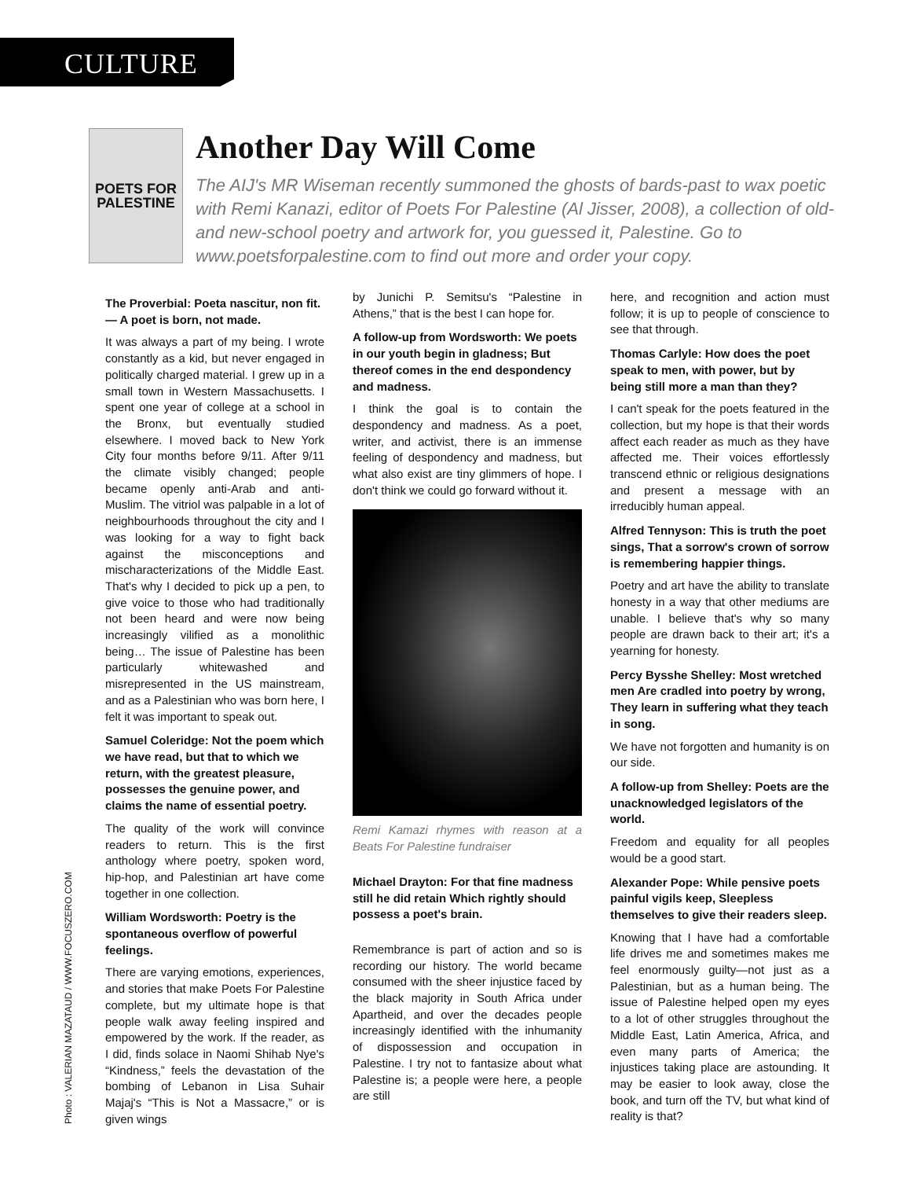CULTURE
POETS FOR
PALESTINE
Another Day Will Come
The AIJ's MR Wiseman recently summoned the ghosts of bards-past to wax poetic with Remi Kanazi, editor of Poets For Palestine (Al Jisser, 2008), a collection of old- and new-school poetry and artwork for, you guessed it, Palestine. Go to www.poetsforpalestine.com to find out more and order your copy.
The Proverbial: Poeta nascitur, non fit.— A poet is born, not made.
It was always a part of my being. I wrote constantly as a kid, but never engaged in politically charged material. I grew up in a small town in Western Massachusetts. I spent one year of college at a school in the Bronx, but eventually studied elsewhere. I moved back to New York City four months before 9/11. After 9/11 the climate visibly changed; people became openly anti-Arab and anti-Muslim. The vitriol was palpable in a lot of neighbourhoods throughout the city and I was looking for a way to fight back against the misconceptions and mischaracterizations of the Middle East. That's why I decided to pick up a pen, to give voice to those who had traditionally not been heard and were now being increasingly vilified as a monolithic being… The issue of Palestine has been particularly whitewashed and misrepresented in the US mainstream, and as a Palestinian who was born here, I felt it was important to speak out.
Samuel Coleridge: Not the poem which we have read, but that to which we return, with the greatest pleasure, possesses the genuine power, and claims the name of essential poetry.
The quality of the work will convince readers to return. This is the first anthology where poetry, spoken word, hip-hop, and Palestinian art have come together in one collection.
William Wordsworth: Poetry is the spontaneous overflow of powerful feelings.
There are varying emotions, experiences, and stories that make Poets For Palestine complete, but my ultimate hope is that people walk away feeling inspired and empowered by the work. If the reader, as I did, finds solace in Naomi Shihab Nye's “Kindness,” feels the devastation of the bombing of Lebanon in Lisa Suhair Majaj's “This is Not a Massacre,” or is given wings
by Junichi P. Semitsu's “Palestine in Athens,” that is the best I can hope for.
A follow-up from Wordsworth: We poets in our youth begin in gladness; But thereof comes in the end despondency and madness.
I think the goal is to contain the despondency and madness. As a poet, writer, and activist, there is an immense feeling of despondency and madness, but what also exist are tiny glimmers of hope. I don't think we could go forward without it.
Remi Kamazi rhymes with reason at a Beats For Palestine fundraiser
Michael Drayton: For that fine madness still he did retain Which rightly should possess a poet's brain.
Remembrance is part of action and so is recording our history. The world became consumed with the sheer injustice faced by the black majority in South Africa under Apartheid, and over the decades people increasingly identified with the inhumanity of dispossession and occupation in Palestine. I try not to fantasize about what Palestine is; a people were here, a people are still
here, and recognition and action must follow; it is up to people of conscience to see that through.
Thomas Carlyle: How does the poet speak to men, with power, but by being still more a man than they?
I can't speak for the poets featured in the collection, but my hope is that their words affect each reader as much as they have affected me. Their voices effortlessly transcend ethnic or religious designations and present a message with an irreducibly human appeal.
Alfred Tennyson: This is truth the poet sings, That a sorrow's crown of sorrow is remembering happier things.
Poetry and art have the ability to translate honesty in a way that other mediums are unable. I believe that's why so many people are drawn back to their art; it's a yearning for honesty.
Percy Bysshe Shelley: Most wretched men Are cradled into poetry by wrong, They learn in suffering what they teach in song.
We have not forgotten and humanity is on our side.
A follow-up from Shelley: Poets are the unacknowledged legislators of the world.
Freedom and equality for all peoples would be a good start.
Alexander Pope: While pensive poets painful vigils keep, Sleepless themselves to give their readers sleep.
Knowing that I have had a comfortable life drives me and sometimes makes me feel enormously guilty—not just as a Palestinian, but as a human being. The issue of Palestine helped open my eyes to a lot of other struggles throughout the Middle East, Latin America, Africa, and even many parts of America; the injustices taking place are astounding. It may be easier to look away, close the book, and turn off the TV, but what kind of reality is that?
Photo : VALERIAN MAZATAUD / WWW.FOCUSZERO.COM